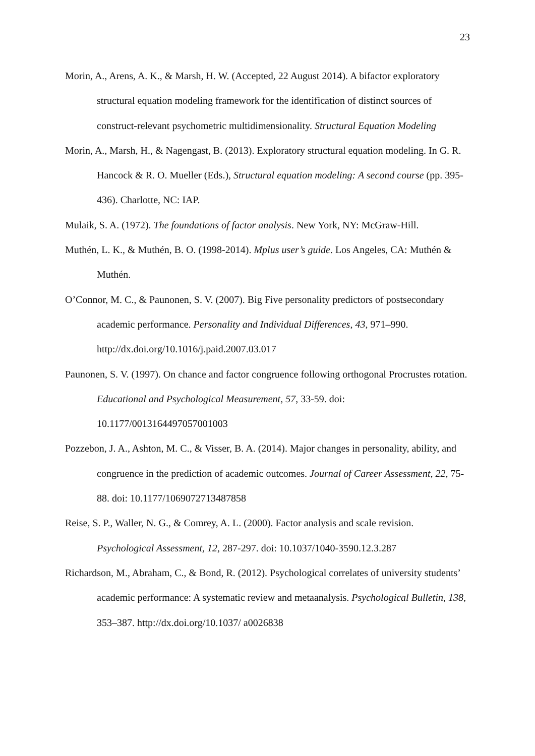23
Morin, A., Arens, A. K., & Marsh, H. W. (Accepted, 22 August 2014). A bifactor exploratory structural equation modeling framework for the identification of distinct sources of construct-relevant psychometric multidimensionality. Structural Equation Modeling
Morin, A., Marsh, H., & Nagengast, B. (2013). Exploratory structural equation modeling. In G. R. Hancock & R. O. Mueller (Eds.), Structural equation modeling: A second course (pp. 395-436). Charlotte, NC: IAP.
Mulaik, S. A. (1972). The foundations of factor analysis. New York, NY: McGraw-Hill.
Muthén, L. K., & Muthén, B. O. (1998-2014). Mplus user’s guide. Los Angeles, CA: Muthén & Muthén.
O’Connor, M. C., & Paunonen, S. V. (2007). Big Five personality predictors of postsecondary academic performance. Personality and Individual Differences, 43, 971–990. http://dx.doi.org/10.1016/j.paid.2007.03.017
Paunonen, S. V. (1997). On chance and factor congruence following orthogonal Procrustes rotation. Educational and Psychological Measurement, 57, 33-59. doi: 10.1177/0013164497057001003
Pozzebon, J. A., Ashton, M. C., & Visser, B. A. (2014). Major changes in personality, ability, and congruence in the prediction of academic outcomes. Journal of Career Assessment, 22, 75-88. doi: 10.1177/1069072713487858
Reise, S. P., Waller, N. G., & Comrey, A. L. (2000). Factor analysis and scale revision. Psychological Assessment, 12, 287-297. doi: 10.1037/1040-3590.12.3.287
Richardson, M., Abraham, C., & Bond, R. (2012). Psychological correlates of university students’ academic performance: A systematic review and metaanalysis. Psychological Bulletin, 138, 353–387. http://dx.doi.org/10.1037/ a0026838